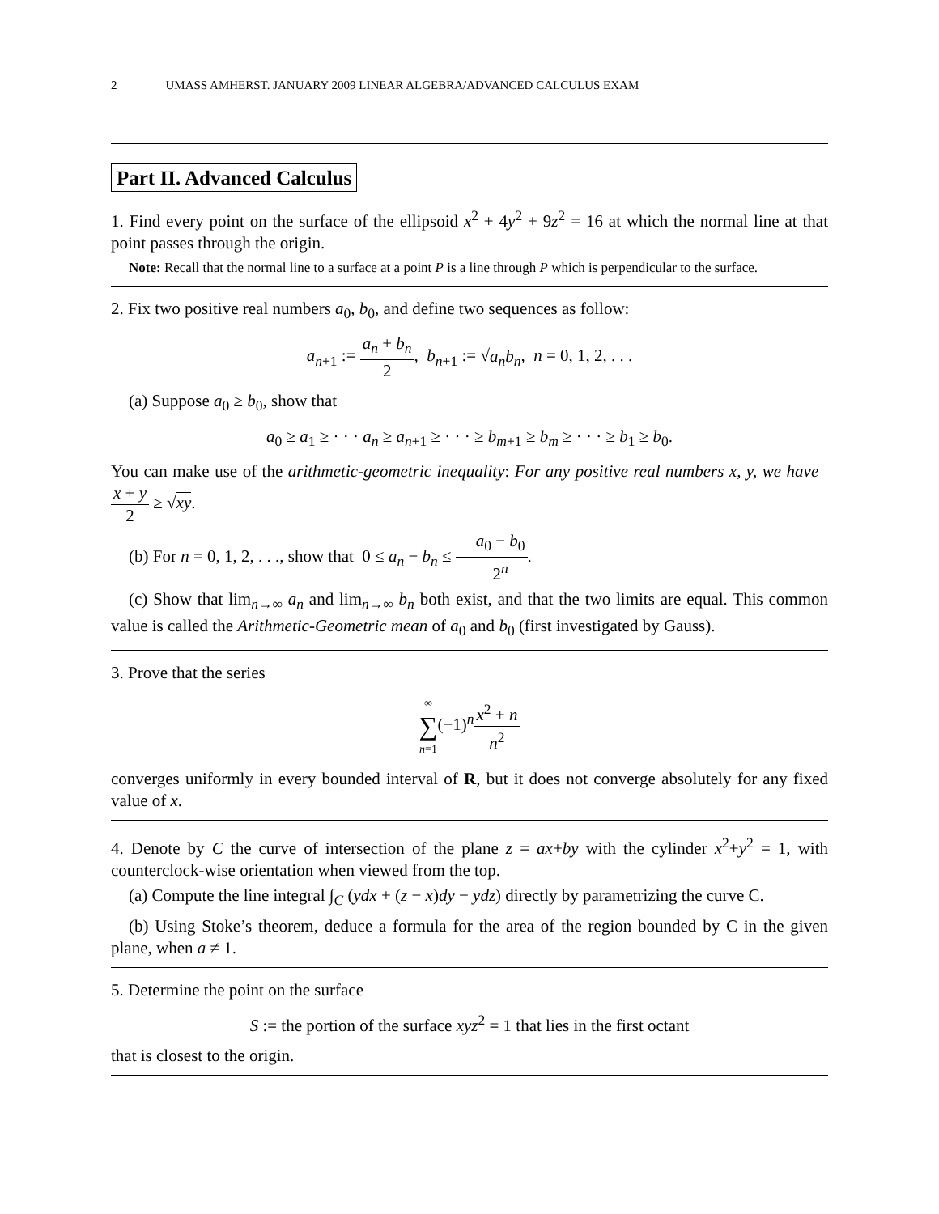2 UMASS AMHERST. JANUARY 2009 LINEAR ALGEBRA/ADVANCED CALCULUS EXAM
Part II. Advanced Calculus
1. Find every point on the surface of the ellipsoid x<sup>2</sup> + 4y<sup>2</sup> + 9z<sup>2</sup> = 16 at which the normal line at that point passes through the origin.
Note: Recall that the normal line to a surface at a point P is a line through P which is perpendicular to the surface.
2. Fix two positive real numbers a<sub>0</sub>, b<sub>0</sub>, and define two sequences as follow:
a<sub>n+1</sub> := a<sub>n</sub> + b<sub>n</sub> 2, b<sub>n+1</sub> := √a<sub>n</sub>b<sub>n</sub>, n = 0, 1, 2, . . .
(a) Suppose a<sub>0</sub> ≥ b<sub>0</sub>, show that
a<sub>0</sub> ≥ a<sub>1</sub> ≥ · · · a<sub>n</sub> ≥ a<sub>n+1</sub> ≥ · · · ≥ b<sub>m+1</sub> ≥ b<sub>m</sub> ≥ · · · ≥ b<sub>1</sub> ≥ b<sub>0</sub>.
You can make use of the arithmetic-geometric inequality: For any positive real numbers x, y, we have x + y 2 ≥ √xy.
(b) For n = 0, 1, 2, . . ., show that 0 ≤ a<sub>n</sub> − b<sub>n</sub> ≤ a<sub>0</sub> − b<sub>0</sub> 2<sup>n</sup>.
(c) Show that lim<sub>n→∞</sub> a<sub>n</sub> and lim<sub>n→∞</sub> b<sub>n</sub> both exist, and that the two limits are equal. This common value is called the Arithmetic-Geometric mean of a<sub>0</sub> and b<sub>0</sub> (first investigated by Gauss).
3. Prove that the series
∞ ∑ n=1(−1)<sup>n</sup>x<sup>2</sup> + n n<sup>2</sup>
converges uniformly in every bounded interval of R, but it does not converge absolutely for any fixed value of x.
4. Denote by C the curve of intersection of the plane z = ax+by with the cylinder x<sup>2</sup>+y<sup>2</sup> = 1, with counterclock-wise orientation when viewed from the top.
(a) Compute the line integral ∫<sub>C</sub> (ydx + (z − x)dy − ydz) directly by parametrizing the curve C.
(b) Using Stoke’s theorem, deduce a formula for the area of the region bounded by C in the given plane, when a ≠ 1.
5. Determine the point on the surface
S := the portion of the surface xyz<sup>2</sup> = 1 that lies in the first octant
that is closest to the origin.